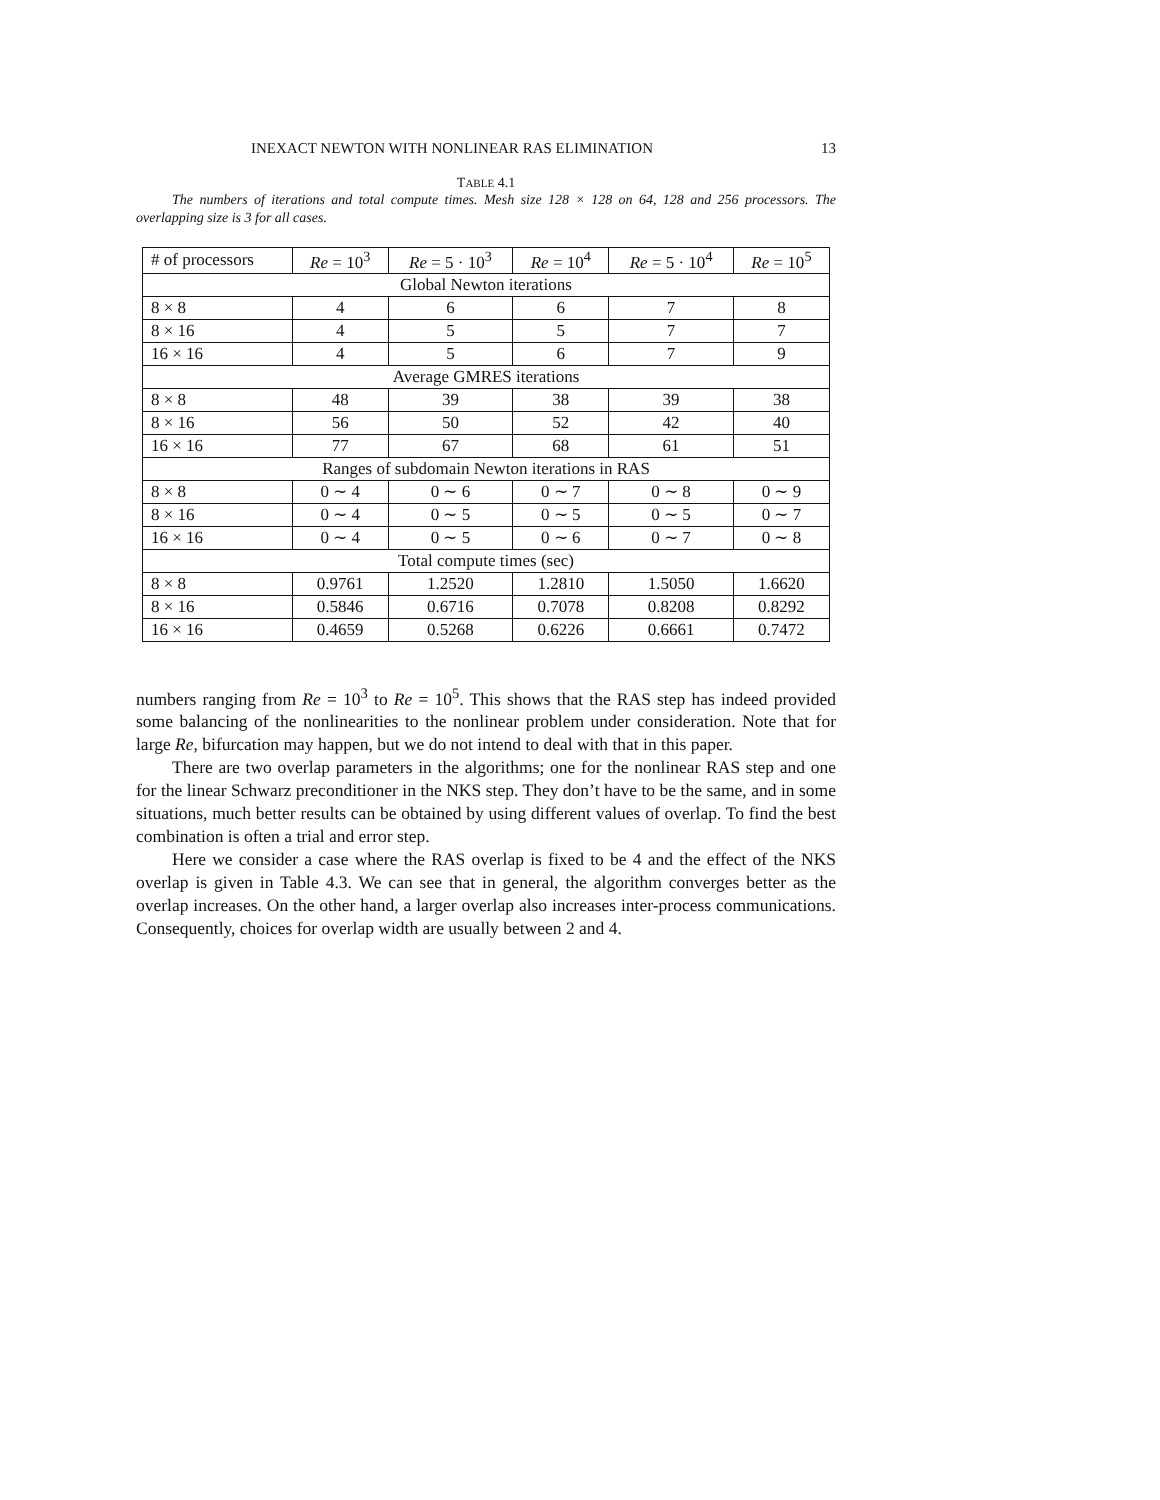INEXACT NEWTON WITH NONLINEAR RAS ELIMINATION 13
TABLE 4.1
The numbers of iterations and total compute times. Mesh size 128 × 128 on 64, 128 and 256 processors. The overlapping size is 3 for all cases.
| # of processors | Re = 10<sup>3</sup> | Re = 5 · 10<sup>3</sup> | Re = 10<sup>4</sup> | Re = 5 · 10<sup>4</sup> | Re = 10<sup>5</sup> |
| --- | --- | --- | --- | --- | --- |
| Global Newton iterations | | | | | |
| 8 × 8 | 4 | 6 | 6 | 7 | 8 |
| 8 × 16 | 4 | 5 | 5 | 7 | 7 |
| 16 × 16 | 4 | 5 | 6 | 7 | 9 |
| Average GMRES iterations | | | | | |
| 8 × 8 | 48 | 39 | 38 | 39 | 38 |
| 8 × 16 | 56 | 50 | 52 | 42 | 40 |
| 16 × 16 | 77 | 67 | 68 | 61 | 51 |
| Ranges of subdomain Newton iterations in RAS | | | | | |
| 8 × 8 | 0 ∼ 4 | 0 ∼ 6 | 0 ∼ 7 | 0 ∼ 8 | 0 ∼ 9 |
| 8 × 16 | 0 ∼ 4 | 0 ∼ 5 | 0 ∼ 5 | 0 ∼ 5 | 0 ∼ 7 |
| 16 × 16 | 0 ∼ 4 | 0 ∼ 5 | 0 ∼ 6 | 0 ∼ 7 | 0 ∼ 8 |
| Total compute times (sec) | | | | | |
| 8 × 8 | 0.9761 | 1.2520 | 1.2810 | 1.5050 | 1.6620 |
| 8 × 16 | 0.5846 | 0.6716 | 0.7078 | 0.8208 | 0.8292 |
| 16 × 16 | 0.4659 | 0.5268 | 0.6226 | 0.6661 | 0.7472 |
numbers ranging from Re = 10<sup>3</sup> to Re = 10<sup>5</sup>. This shows that the RAS step has indeed provided some balancing of the nonlinearities to the nonlinear problem under consideration. Note that for large Re, bifurcation may happen, but we do not intend to deal with that in this paper.
There are two overlap parameters in the algorithms; one for the nonlinear RAS step and one for the linear Schwarz preconditioner in the NKS step. They don’t have to be the same, and in some situations, much better results can be obtained by using different values of overlap. To find the best combination is often a trial and error step.
Here we consider a case where the RAS overlap is fixed to be 4 and the effect of the NKS overlap is given in Table 4.3. We can see that in general, the algorithm converges better as the overlap increases. On the other hand, a larger overlap also increases inter-process communications. Consequently, choices for overlap width are usually between 2 and 4.